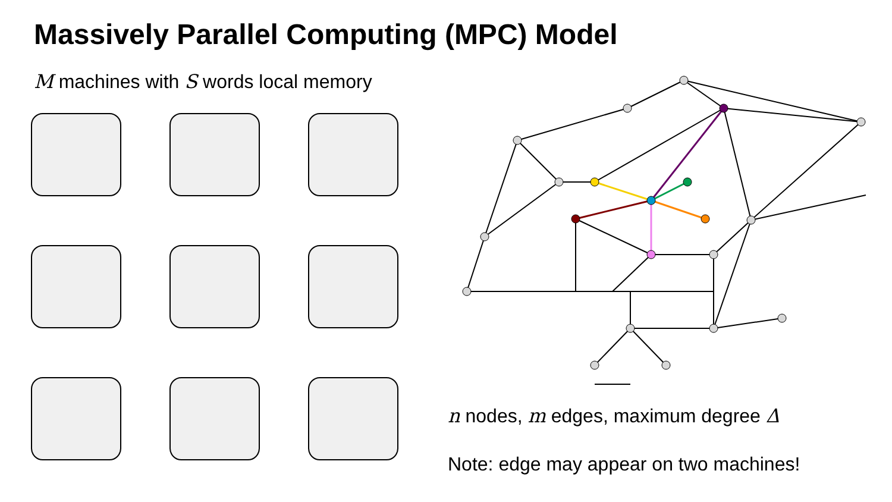Massively Parallel Computing (MPC) Model
M machines with S words local memory
n nodes, m edges, maximum degree Δ
Note: edge may appear on two machines!